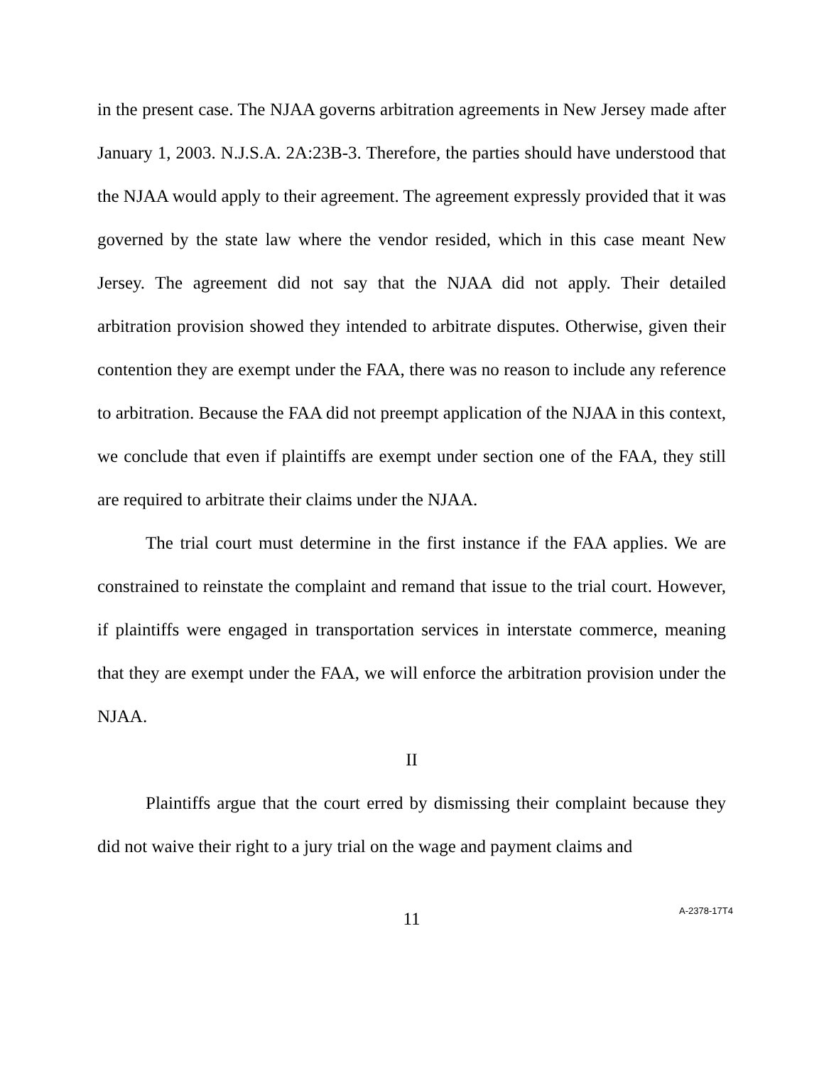in the present case. The NJAA governs arbitration agreements in New Jersey made after January 1, 2003. N.J.S.A. 2A:23B-3. Therefore, the parties should have understood that the NJAA would apply to their agreement. The agreement expressly provided that it was governed by the state law where the vendor resided, which in this case meant New Jersey. The agreement did not say that the NJAA did not apply. Their detailed arbitration provision showed they intended to arbitrate disputes. Otherwise, given their contention they are exempt under the FAA, there was no reason to include any reference to arbitration. Because the FAA did not preempt application of the NJAA in this context, we conclude that even if plaintiffs are exempt under section one of the FAA, they still are required to arbitrate their claims under the NJAA.
The trial court must determine in the first instance if the FAA applies. We are constrained to reinstate the complaint and remand that issue to the trial court. However, if plaintiffs were engaged in transportation services in interstate commerce, meaning that they are exempt under the FAA, we will enforce the arbitration provision under the NJAA.
II
Plaintiffs argue that the court erred by dismissing their complaint because they did not waive their right to a jury trial on the wage and payment claims and
11
A-2378-17T4